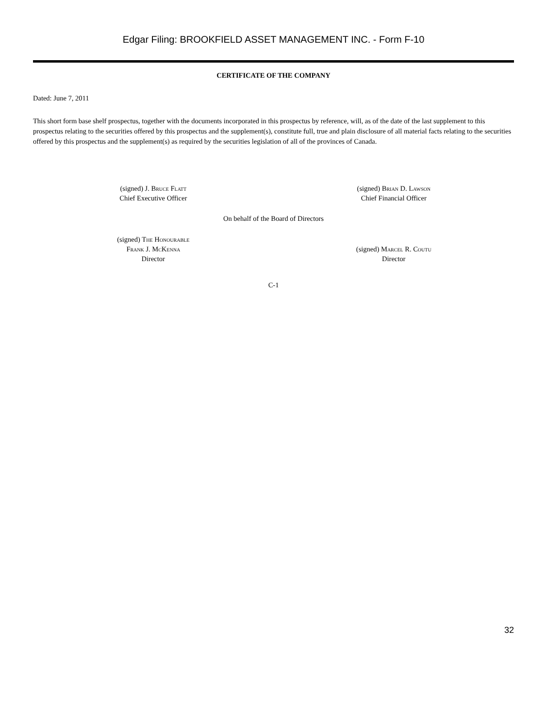Edgar Filing: BROOKFIELD ASSET MANAGEMENT INC. - Form F-10
CERTIFICATE OF THE COMPANY
Dated: June 7, 2011
This short form base shelf prospectus, together with the documents incorporated in this prospectus by reference, will, as of the date of the last supplement to this prospectus relating to the securities offered by this prospectus and the supplement(s), constitute full, true and plain disclosure of all material facts relating to the securities offered by this prospectus and the supplement(s) as required by the securities legislation of all of the provinces of Canada.
(signed) J. Bruce Flatt
Chief Executive Officer
(signed) Brian D. Lawson
Chief Financial Officer
On behalf of the Board of Directors
(signed) The Honourable
Frank J. McKenna
Director
(signed) Marcel R. Coutu
Director
C-1
32